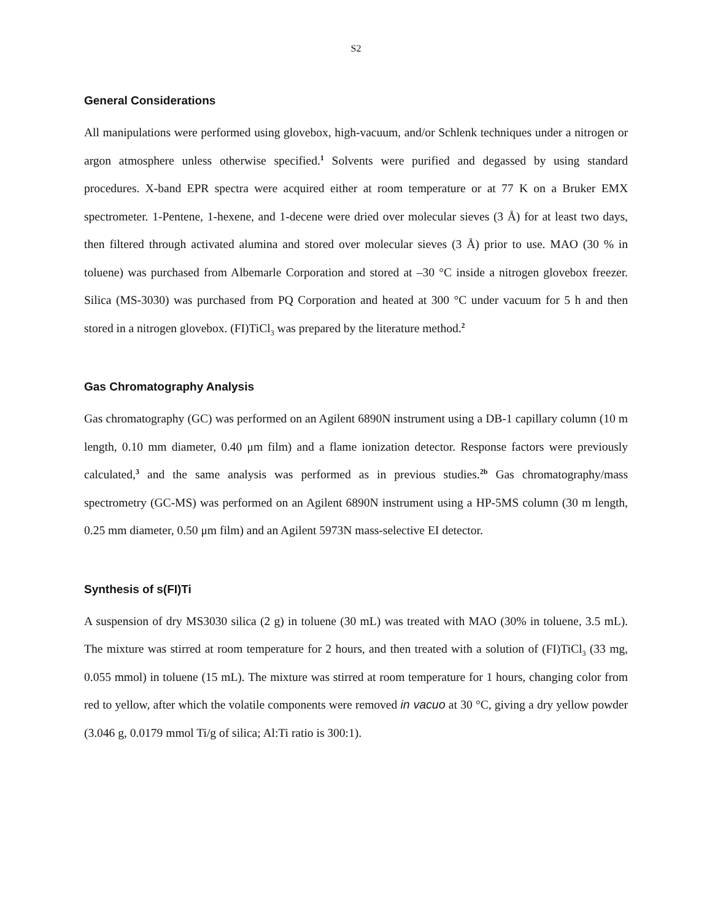S2
General Considerations
All manipulations were performed using glovebox, high-vacuum, and/or Schlenk techniques under a nitrogen or argon atmosphere unless otherwise specified.<sup>1</sup> Solvents were purified and degassed by using standard procedures. X-band EPR spectra were acquired either at room temperature or at 77 K on a Bruker EMX spectrometer. 1-Pentene, 1-hexene, and 1-decene were dried over molecular sieves (3 Å) for at least two days, then filtered through activated alumina and stored over molecular sieves (3 Å) prior to use. MAO (30 % in toluene) was purchased from Albemarle Corporation and stored at –30 °C inside a nitrogen glovebox freezer. Silica (MS-3030) was purchased from PQ Corporation and heated at 300 °C under vacuum for 5 h and then stored in a nitrogen glovebox. (FI)TiCl<sub>3</sub> was prepared by the literature method.<sup>2</sup>
Gas Chromatography Analysis
Gas chromatography (GC) was performed on an Agilent 6890N instrument using a DB-1 capillary column (10 m length, 0.10 mm diameter, 0.40 μm film) and a flame ionization detector. Response factors were previously calculated,<sup>3</sup> and the same analysis was performed as in previous studies.<sup>2b</sup> Gas chromatography/mass spectrometry (GC-MS) was performed on an Agilent 6890N instrument using a HP-5MS column (30 m length, 0.25 mm diameter, 0.50 μm film) and an Agilent 5973N mass-selective EI detector.
Synthesis of s(FI)Ti
A suspension of dry MS3030 silica (2 g) in toluene (30 mL) was treated with MAO (30% in toluene, 3.5 mL). The mixture was stirred at room temperature for 2 hours, and then treated with a solution of (FI)TiCl<sub>3</sub> (33 mg, 0.055 mmol) in toluene (15 mL). The mixture was stirred at room temperature for 1 hours, changing color from red to yellow, after which the volatile components were removed in vacuo at 30 °C, giving a dry yellow powder (3.046 g, 0.0179 mmol Ti/g of silica; Al:Ti ratio is 300:1).